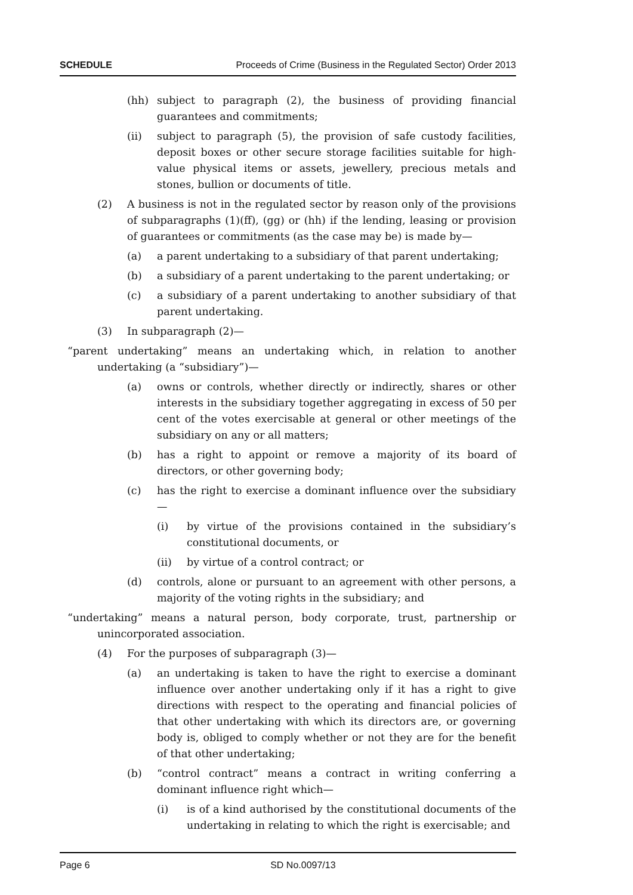SCHEDULE Proceeds of Crime (Business in the Regulated Sector) Order 2013
(hh) subject to paragraph (2), the business of providing financial guarantees and commitments;
(ii) subject to paragraph (5), the provision of safe custody facilities, deposit boxes or other secure storage facilities suitable for high-value physical items or assets, jewellery, precious metals and stones, bullion or documents of title.
(2) A business is not in the regulated sector by reason only of the provisions of subparagraphs (1)(ff), (gg) or (hh) if the lending, leasing or provision of guarantees or commitments (as the case may be) is made by—
(a) a parent undertaking to a subsidiary of that parent undertaking;
(b) a subsidiary of a parent undertaking to the parent undertaking; or
(c) a subsidiary of a parent undertaking to another subsidiary of that parent undertaking.
(3) In subparagraph (2)—
“parent undertaking” means an undertaking which, in relation to another undertaking (a “subsidiary”)—
(a) owns or controls, whether directly or indirectly, shares or other interests in the subsidiary together aggregating in excess of 50 per cent of the votes exercisable at general or other meetings of the subsidiary on any or all matters;
(b) has a right to appoint or remove a majority of its board of directors, or other governing body;
(c) has the right to exercise a dominant influence over the subsidiary—
(i) by virtue of the provisions contained in the subsidiary’s constitutional documents, or
(ii) by virtue of a control contract; or
(d) controls, alone or pursuant to an agreement with other persons, a majority of the voting rights in the subsidiary; and
“undertaking” means a natural person, body corporate, trust, partnership or unincorporated association.
(4) For the purposes of subparagraph (3)—
(a) an undertaking is taken to have the right to exercise a dominant influence over another undertaking only if it has a right to give directions with respect to the operating and financial policies of that other undertaking with which its directors are, or governing body is, obliged to comply whether or not they are for the benefit of that other undertaking;
(b) “control contract” means a contract in writing conferring a dominant influence right which—
(i) is of a kind authorised by the constitutional documents of the undertaking in relating to which the right is exercisable; and
Page 6 SD No.0097/13